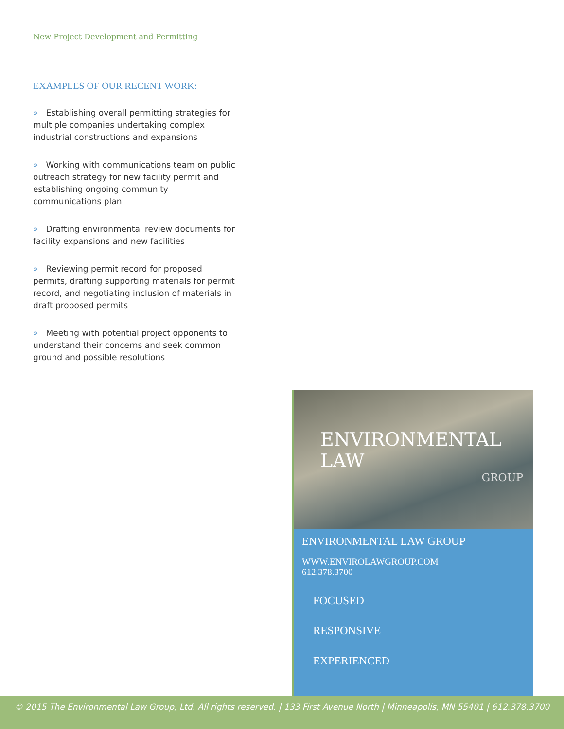New Project Development and Permitting
EXAMPLES OF OUR RECENT WORK:
» Establishing overall permitting strategies for multiple companies undertaking complex industrial constructions and expansions
» Working with communications team on public outreach strategy for new facility permit and establishing ongoing community communications plan
» Drafting environmental review documents for facility expansions and new facilities
» Reviewing permit record for proposed permits, drafting supporting materials for permit record, and negotiating inclusion of materials in draft proposed permits
» Meeting with potential project opponents to understand their concerns and seek common ground and possible resolutions
ENVIRONMENTAL LAW
GROUP
ENVIRONMENTAL LAW GROUP
WWW.ENVIROLAWGROUP.COM
612.378.3700
FOCUSED
RESPONSIVE
EXPERIENCED
© 2015 The Environmental Law Group, Ltd. All rights reserved. | 133 First Avenue North | Minneapolis, MN 55401 | 612.378.3700